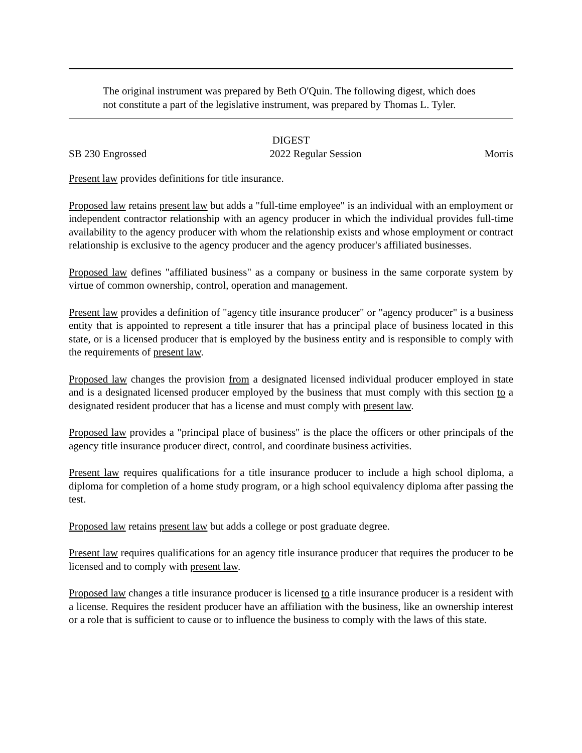The original instrument was prepared by Beth O'Quin. The following digest, which does not constitute a part of the legislative instrument, was prepared by Thomas L. Tyler.
DIGEST
SB 230 Engrossed 2022 Regular Session Morris
Present law provides definitions for title insurance.
Proposed law retains present law but adds a "full-time employee" is an individual with an employment or independent contractor relationship with an agency producer in which the individual provides full-time availability to the agency producer with whom the relationship exists and whose employment or contract relationship is exclusive to the agency producer and the agency producer's affiliated businesses.
Proposed law defines "affiliated business" as a company or business in the same corporate system by virtue of common ownership, control, operation and management.
Present law provides a definition of "agency title insurance producer" or "agency producer" is a business entity that is appointed to represent a title insurer that has a principal place of business located in this state, or is a licensed producer that is employed by the business entity and is responsible to comply with the requirements of present law.
Proposed law changes the provision from a designated licensed individual producer employed in state and is a designated licensed producer employed by the business that must comply with this section to a designated resident producer that has a license and must comply with present law.
Proposed law provides a "principal place of business" is the place the officers or other principals of the agency title insurance producer direct, control, and coordinate business activities.
Present law requires qualifications for a title insurance producer to include a high school diploma, a diploma for completion of a home study program, or a high school equivalency diploma after passing the test.
Proposed law retains present law but adds a college or post graduate degree.
Present law requires qualifications for an agency title insurance producer that requires the producer to be licensed and to comply with present law.
Proposed law changes a title insurance producer is licensed to a title insurance producer is a resident with a license. Requires the resident producer have an affiliation with the business, like an ownership interest or a role that is sufficient to cause or to influence the business to comply with the laws of this state.